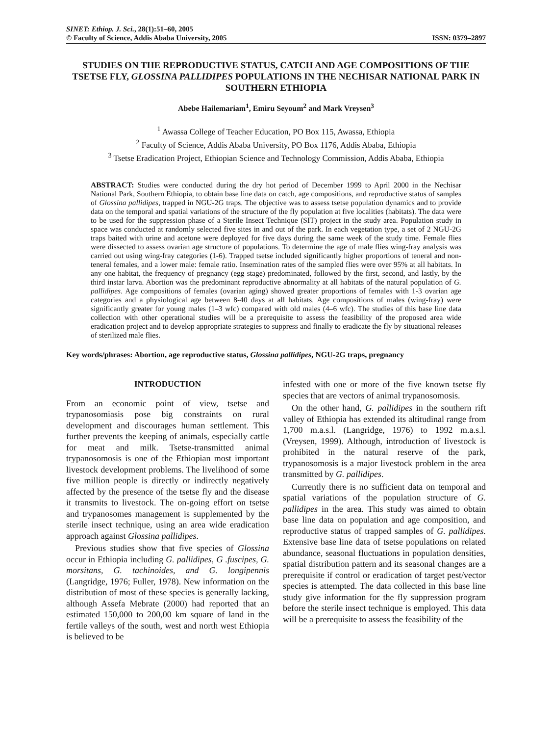SINET: Ethiop. J. Sci., 28(1):51–60, 2005
© Faculty of Science, Addis Ababa University, 2005 ISSN: 0379–2897
STUDIES ON THE REPRODUCTIVE STATUS, CATCH AND AGE COMPOSITIONS OF THE TSETSE FLY, GLOSSINA PALLIDIPES POPULATIONS IN THE NECHISAR NATIONAL PARK IN SOUTHERN ETHIOPIA
Abebe Hailemariam<sup>1</sup>, Emiru Seyoum<sup>2</sup> and Mark Vreysen<sup>3</sup>
<sup>1</sup> Awassa College of Teacher Education, PO Box 115, Awassa, Ethiopia
<sup>2</sup> Faculty of Science, Addis Ababa University, PO Box 1176, Addis Ababa, Ethiopia
<sup>3</sup> Tsetse Eradication Project, Ethiopian Science and Technology Commission, Addis Ababa, Ethiopia
ABSTRACT: Studies were conducted during the dry hot period of December 1999 to April 2000 in the Nechisar National Park, Southern Ethiopia, to obtain base line data on catch, age compositions, and reproductive status of samples of Glossina pallidipes, trapped in NGU-2G traps. The objective was to assess tsetse population dynamics and to provide data on the temporal and spatial variations of the structure of the fly population at five localities (habitats). The data were to be used for the suppression phase of a Sterile Insect Technique (SIT) project in the study area. Population study in space was conducted at randomly selected five sites in and out of the park. In each vegetation type, a set of 2 NGU-2G traps baited with urine and acetone were deployed for five days during the same week of the study time. Female flies were dissected to assess ovarian age structure of populations. To determine the age of male flies wing-fray analysis was carried out using wing-fray categories (1-6). Trapped tsetse included significantly higher proportions of teneral and non-teneral females, and a lower male: female ratio. Insemination rates of the sampled flies were over 95% at all habitats. In any one habitat, the frequency of pregnancy (egg stage) predominated, followed by the first, second, and lastly, by the third instar larva. Abortion was the predominant reproductive abnormality at all habitats of the natural population of G. pallidipes. Age compositions of females (ovarian aging) showed greater proportions of females with 1-3 ovarian age categories and a physiological age between 8-40 days at all habitats. Age compositions of males (wing-fray) were significantly greater for young males (1–3 wfc) compared with old males (4–6 wfc). The studies of this base line data collection with other operational studies will be a prerequisite to assess the feasibility of the proposed area wide eradication project and to develop appropriate strategies to suppress and finally to eradicate the fly by situational releases of sterilized male flies.
Key words/phrases: Abortion, age reproductive status, Glossina pallidipes, NGU-2G traps, pregnancy
INTRODUCTION
From an economic point of view, tsetse and trypanosomiasis pose big constraints on rural development and discourages human settlement. This further prevents the keeping of animals, especially cattle for meat and milk. Tsetse-transmitted animal trypanosomosis is one of the Ethiopian most important livestock development problems. The livelihood of some five million people is directly or indirectly negatively affected by the presence of the tsetse fly and the disease it transmits to livestock. The on-going effort on tsetse and trypanosomes management is supplemented by the sterile insect technique, using an area wide eradication approach against Glossina pallidipes.
Previous studies show that five species of Glossina occur in Ethiopia including G. pallidipes, G .fuscipes, G. morsitans, G. tachinoides, and G. longipennis (Langridge, 1976; Fuller, 1978). New information on the distribution of most of these species is generally lacking, although Assefa Mebrate (2000) had reported that an estimated 150,000 to 200,00 km square of land in the fertile valleys of the south, west and north west Ethiopia is believed to be
infested with one or more of the five known tsetse fly species that are vectors of animal trypanosomosis.
On the other hand, G. pallidipes in the southern rift valley of Ethiopia has extended its altitudinal range from 1,700 m.a.s.l. (Langridge, 1976) to 1992 m.a.s.l. (Vreysen, 1999). Although, introduction of livestock is prohibited in the natural reserve of the park, trypanosomosis is a major livestock problem in the area transmitted by G. pallidipes.
Currently there is no sufficient data on temporal and spatial variations of the population structure of G. pallidipes in the area. This study was aimed to obtain base line data on population and age composition, and reproductive status of trapped samples of G. pallidipes. Extensive base line data of tsetse populations on related abundance, seasonal fluctuations in population densities, spatial distribution pattern and its seasonal changes are a prerequisite if control or eradication of target pest/vector species is attempted. The data collected in this base line study give information for the fly suppression program before the sterile insect technique is employed. This data will be a prerequisite to assess the feasibility of the